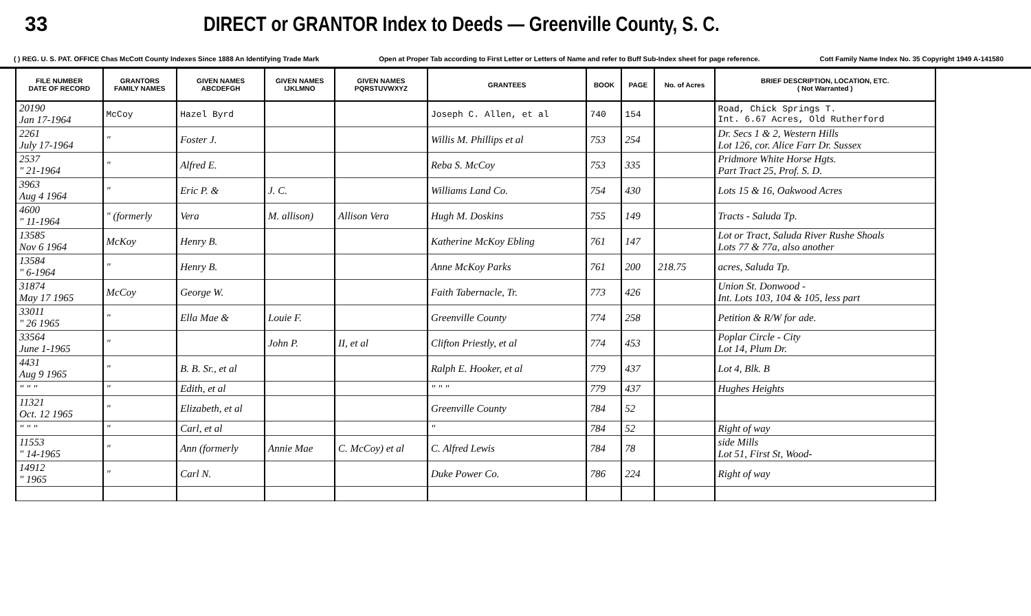33 DIRECT or GRANTOR Index to Deeds — Greenville County, S. C.
( ) REG. U. S. PAT. OFFICE Chas McCott County Indexes Since 1888 An Identifying Trade Mark Open at Proper Tab according to First Letter or Letters of Name and refer to Buff Sub-Index sheet for page reference. Cott Family Name Index No. 35 Copyright 1949 A-141580
| FILE NUMBER DATE OF RECORD | GRANTORS FAMILY NAMES | GIVEN NAMES ABCDEFGH | GIVEN NAMES IJKLMNO | GIVEN NAMES PQRSTUVWXYZ | GRANTEES | BOOK | PAGE | No. of Acres | BRIEF DESCRIPTION, LOCATION, ETC. ( Not Warranted ) |
| --- | --- | --- | --- | --- | --- | --- | --- | --- | --- |
| 20190 Jan 17-1964 | McCoy | Hazel Byrd | | | Joseph C. Allen, et al | 740 | 154 | | Road, Chick Springs T. Int. 6.67 Acres, Old Rutherford |
| 2261 July 17-1964 | " | Foster J. | | | Willis M. Phillips et al | 753 | 254 | | Dr. Secs 1 & 2, Western Hills Lot 126, cor. Alice Farr Dr. Sussex |
| 2537 " 21-1964 | " | Alfred E. | | | Reba S. McCoy | 753 | 335 | | Pridmore White Horse Hgts. Part Tract 25, Prof. S. D. |
| 3963 Aug 4 1964 | " | Eric P. & | J. C. | | Williams Land Co. | 754 | 430 | | Lots 15 & 16, Oakwood Acres |
| 4600 " 11-1964 | " (formerly | Vera | M. allison) | Allison Vera | Hugh M. Doskins | 755 | 149 | | Tracts - Saluda Tp. |
| 13585 Nov 6 1964 | McKoy | Henry B. | | | Katherine McKoy Ebling | 761 | 147 | | Lot or Tract, Saluda River Rushe Shoals Lots 77 & 77a, also another |
| 13584 " 6-1964 | " | Henry B. | | | Anne McKoy Parks | 761 | 200 | 218.75 | acres, Saluda Tp. |
| 31874 May 17 1965 | McCoy | George W. | | | Faith Tabernacle, Tr. | 773 | 426 | | Union St. Donwood - Int. Lots 103, 104 & 105, less part |
| 33011 " 26 1965 | " | Ella Mae & | Louie F. | | Greenville County | 774 | 258 | | Petition & R/W for ade. |
| 33564 June 1-1965 | " | | John P. | II, et al | Clifton Priestly, et al | 774 | 453 | | Poplar Circle - City Lot 14, Plum Dr. |
| 4431 Aug 9 1965 | " | B. B. Sr., et al | | | Ralph E. Hooker, et al | 779 | 437 | | Lot 4, Blk. B |
| " " " | " | Edith, et al | | | " " " | 779 | 437 | | Hughes Heights |
| 11321 Oct. 12 1965 | " | Elizabeth, et al | | | Greenville County | 784 | 52 | | |
| " " " | " | Carl, et al | | | " | 784 | 52 | | Right of way |
| 11553 " 14-1965 | " | Ann (formerly | Annie Mae | C. McCoy) et al | C. Alfred Lewis | 784 | 78 | | side Mills Lot 51, First St, Wood- |
| 14912 " 1965 | " | Carl N. | | | Duke Power Co. | 786 | 224 | | Right of way |